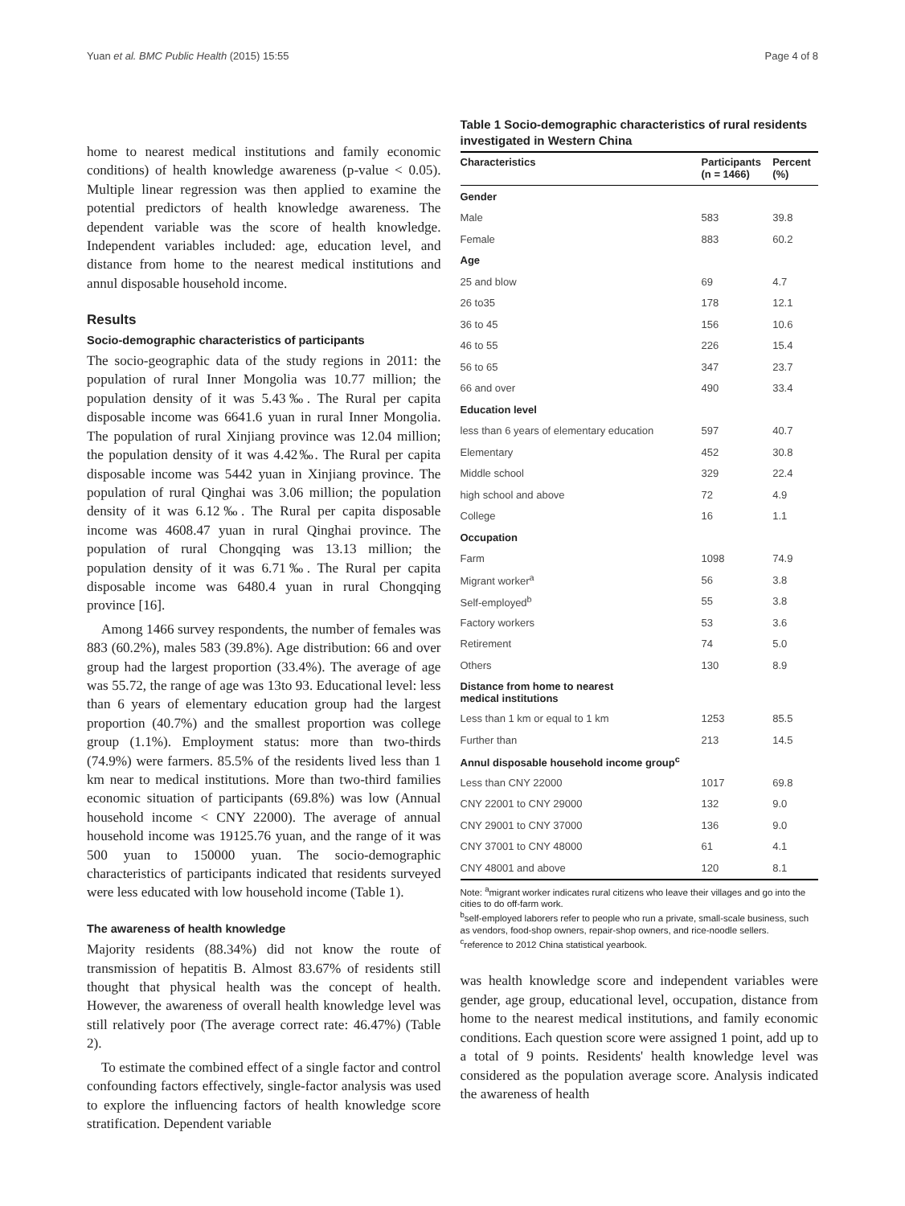Yuan et al. BMC Public Health (2015) 15:55 Page 4 of 8
home to nearest medical institutions and family economic conditions) of health knowledge awareness (p-value < 0.05). Multiple linear regression was then applied to examine the potential predictors of health knowledge awareness. The dependent variable was the score of health knowledge. Independent variables included: age, education level, and distance from home to the nearest medical institutions and annul disposable household income.
Results
Socio-demographic characteristics of participants
The socio-geographic data of the study regions in 2011: the population of rural Inner Mongolia was 10.77 million; the population density of it was 5.43‰. The Rural per capita disposable income was 6641.6 yuan in rural Inner Mongolia. The population of rural Xinjiang province was 12.04 million; the population density of it was 4.42‰. The Rural per capita disposable income was 5442 yuan in Xinjiang province. The population of rural Qinghai was 3.06 million; the population density of it was 6.12‰. The Rural per capita disposable income was 4608.47 yuan in rural Qinghai province. The population of rural Chongqing was 13.13 million; the population density of it was 6.71‰. The Rural per capita disposable income was 6480.4 yuan in rural Chongqing province [16].
Among 1466 survey respondents, the number of females was 883 (60.2%), males 583 (39.8%). Age distribution: 66 and over group had the largest proportion (33.4%). The average of age was 55.72, the range of age was 13to 93. Educational level: less than 6 years of elementary education group had the largest proportion (40.7%) and the smallest proportion was college group (1.1%). Employment status: more than two-thirds (74.9%) were farmers. 85.5% of the residents lived less than 1 km near to medical institutions. More than two-third families economic situation of participants (69.8%) was low (Annual household income < CNY 22000). The average of annual household income was 19125.76 yuan, and the range of it was 500 yuan to 150000 yuan. The socio-demographic characteristics of participants indicated that residents surveyed were less educated with low household income (Table 1).
The awareness of health knowledge
Majority residents (88.34%) did not know the route of transmission of hepatitis B. Almost 83.67% of residents still thought that physical health was the concept of health. However, the awareness of overall health knowledge level was still relatively poor (The average correct rate: 46.47%) (Table 2).
To estimate the combined effect of a single factor and control confounding factors effectively, single-factor analysis was used to explore the influencing factors of health knowledge score stratification. Dependent variable
Table 1 Socio-demographic characteristics of rural residents investigated in Western China
| Characteristics | Participants (n = 1466) | Percent (%) |
| --- | --- | --- |
| Gender | | |
| Male | 583 | 39.8 |
| Female | 883 | 60.2 |
| Age | | |
| 25 and blow | 69 | 4.7 |
| 26 to35 | 178 | 12.1 |
| 36 to 45 | 156 | 10.6 |
| 46 to 55 | 226 | 15.4 |
| 56 to 65 | 347 | 23.7 |
| 66 and over | 490 | 33.4 |
| Education level | | |
| less than 6 years of elementary education | 597 | 40.7 |
| Elementary | 452 | 30.8 |
| Middle school | 329 | 22.4 |
| high school and above | 72 | 4.9 |
| College | 16 | 1.1 |
| Occupation | | |
| Farm | 1098 | 74.9 |
| Migrant worker<sup>a</sup> | 56 | 3.8 |
| Self-employed<sup>b</sup> | 55 | 3.8 |
| Factory workers | 53 | 3.6 |
| Retirement | 74 | 5.0 |
| Others | 130 | 8.9 |
| Distance from home to nearest medical institutions | | |
| Less than 1 km or equal to 1 km | 1253 | 85.5 |
| Further than | 213 | 14.5 |
| Annul disposable household income group<sup>c</sup> | | |
| Less than CNY 22000 | 1017 | 69.8 |
| CNY 22001 to CNY 29000 | 132 | 9.0 |
| CNY 29001 to CNY 37000 | 136 | 9.0 |
| CNY 37001 to CNY 48000 | 61 | 4.1 |
| CNY 48001 and above | 120 | 8.1 |
Note: <sup>a</sup>migrant worker indicates rural citizens who leave their villages and go into the cities to do off-farm work.
<sup>b</sup> self-employed laborers refer to people who run a private, small-scale business, such as vendors, food-shop owners, repair-shop owners, and rice-noodle sellers.
<sup>c</sup> reference to 2012 China statistical yearbook.
was health knowledge score and independent variables were gender, age group, educational level, occupation, distance from home to the nearest medical institutions, and family economic conditions. Each question score were assigned 1 point, add up to a total of 9 points. Residents' health knowledge level was considered as the population average score. Analysis indicated the awareness of health